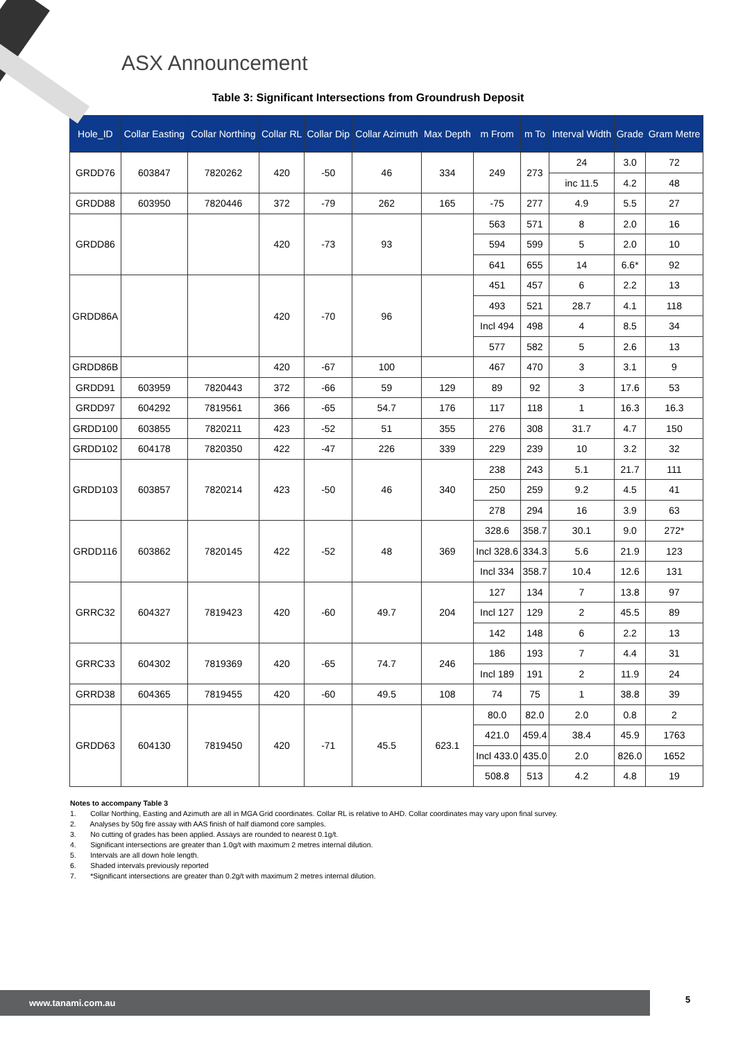ASX Announcement
Table 3: Significant Intersections from Groundrush Deposit
| Hole_ID | Collar Easting | Collar Northing | Collar RL | Collar Dip | Collar Azimuth | Max Depth | m From | m To | Interval Width | Grade | Gram Metre |
| --- | --- | --- | --- | --- | --- | --- | --- | --- | --- | --- | --- |
| GRDD76 | 603847 | 7820262 | 420 | -50 | 46 | 334 | 249 | 273 | 24 | 3.0 | 72 |
| | | | | | | | | | inc 11.5 | 4.2 | 48 |
| GRDD88 | 603950 | 7820446 | 372 | -79 | 262 | 165 | -75 | 277 | 4.9 | 5.5 | 27 |
| GRDD86 | | | 420 | -73 | 93 | | 563 | 571 | 8 | 2.0 | 16 |
| | | | | | | | 594 | 599 | 5 | 2.0 | 10 |
| | | | | | | | 641 | 655 | 14 | 6.6* | 92 |
| GRDD86A | | | 420 | -70 | 96 | | 451 | 457 | 6 | 2.2 | 13 |
| | | | | | | | 493 | 521 | 28.7 | 4.1 | 118 |
| | | | | | | | Incl 494 | 498 | 4 | 8.5 | 34 |
| | | | | | | | 577 | 582 | 5 | 2.6 | 13 |
| GRDD86B | | | 420 | -67 | 100 | | 467 | 470 | 3 | 3.1 | 9 |
| GRDD91 | 603959 | 7820443 | 372 | -66 | 59 | 129 | 89 | 92 | 3 | 17.6 | 53 |
| GRDD97 | 604292 | 7819561 | 366 | -65 | 54.7 | 176 | 117 | 118 | 1 | 16.3 | 16.3 |
| GRDD100 | 603855 | 7820211 | 423 | -52 | 51 | 355 | 276 | 308 | 31.7 | 4.7 | 150 |
| GRDD102 | 604178 | 7820350 | 422 | -47 | 226 | 339 | 229 | 239 | 10 | 3.2 | 32 |
| GRDD103 | 603857 | 7820214 | 423 | -50 | 46 | 340 | 238 | 243 | 5.1 | 21.7 | 111 |
| | | | | | | | 250 | 259 | 9.2 | 4.5 | 41 |
| | | | | | | | 278 | 294 | 16 | 3.9 | 63 |
| GRDD116 | 603862 | 7820145 | 422 | -52 | 48 | 369 | 328.6 | 358.7 | 30.1 | 9.0 | 272* |
| | | | | | | | Incl 328.6 | 334.3 | 5.6 | 21.9 | 123 |
| | | | | | | | Incl 334 | 358.7 | 10.4 | 12.6 | 131 |
| GRRC32 | 604327 | 7819423 | 420 | -60 | 49.7 | 204 | 127 | 134 | 7 | 13.8 | 97 |
| | | | | | | | Incl 127 | 129 | 2 | 45.5 | 89 |
| | | | | | | | 142 | 148 | 6 | 2.2 | 13 |
| GRRC33 | 604302 | 7819369 | 420 | -65 | 74.7 | 246 | 186 | 193 | 7 | 4.4 | 31 |
| | | | | | | | Incl 189 | 191 | 2 | 11.9 | 24 |
| GRRD38 | 604365 | 7819455 | 420 | -60 | 49.5 | 108 | 74 | 75 | 1 | 38.8 | 39 |
| GRDD63 | 604130 | 7819450 | 420 | -71 | 45.5 | 623.1 | 80.0 | 82.0 | 2.0 | 0.8 | 2 |
| | | | | | | | 421.0 | 459.4 | 38.4 | 45.9 | 1763 |
| | | | | | | | Incl 433.0 | 435.0 | 2.0 | 826.0 | 1652 |
| | | | | | | | 508.8 | 513 | 4.2 | 4.8 | 19 |
Notes to accompany Table 3
1. Collar Northing, Easting and Azimuth are all in MGA Grid coordinates. Collar RL is relative to AHD. Collar coordinates may vary upon final survey.
2. Analyses by 50g fire assay with AAS finish of half diamond core samples.
3. No cutting of grades has been applied. Assays are rounded to nearest 0.1g/t.
4. Significant intersections are greater than 1.0g/t with maximum 2 metres internal dilution.
5. Intervals are all down hole length.
6. Shaded intervals previously reported
7. *Significant intersections are greater than 0.2g/t with maximum 2 metres internal dilution.
www.tanami.com.au 5